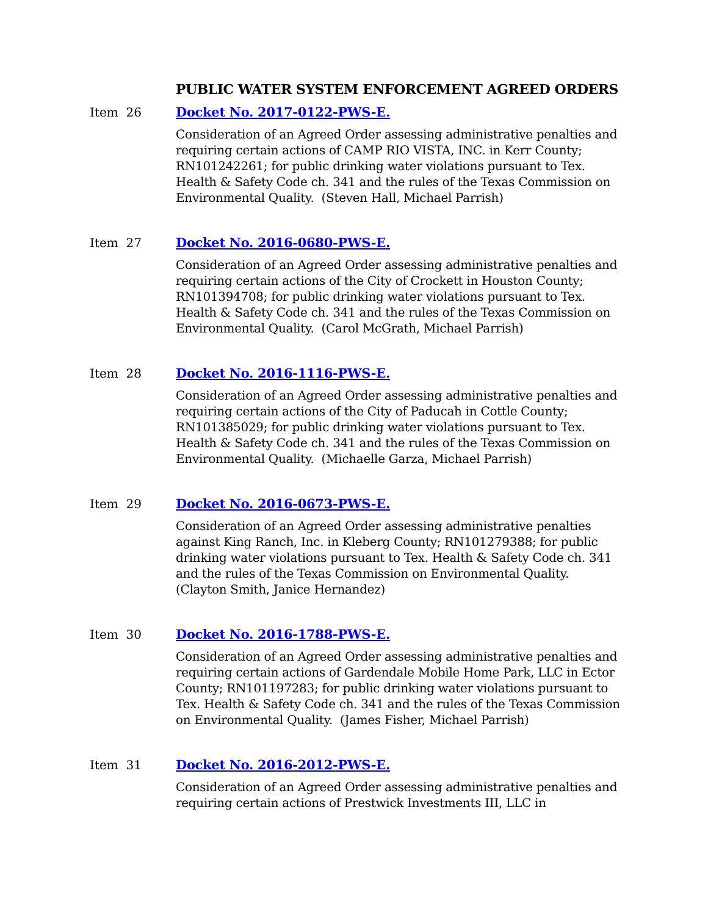PUBLIC WATER SYSTEM ENFORCEMENT AGREED ORDERS
Item 26 Docket No. 2017-0122-PWS-E.
Consideration of an Agreed Order assessing administrative penalties and requiring certain actions of CAMP RIO VISTA, INC. in Kerr County; RN101242261; for public drinking water violations pursuant to Tex. Health & Safety Code ch. 341 and the rules of the Texas Commission on Environmental Quality. (Steven Hall, Michael Parrish)
Item 27 Docket No. 2016-0680-PWS-E.
Consideration of an Agreed Order assessing administrative penalties and requiring certain actions of the City of Crockett in Houston County; RN101394708; for public drinking water violations pursuant to Tex. Health & Safety Code ch. 341 and the rules of the Texas Commission on Environmental Quality. (Carol McGrath, Michael Parrish)
Item 28 Docket No. 2016-1116-PWS-E.
Consideration of an Agreed Order assessing administrative penalties and requiring certain actions of the City of Paducah in Cottle County; RN101385029; for public drinking water violations pursuant to Tex. Health & Safety Code ch. 341 and the rules of the Texas Commission on Environmental Quality. (Michaelle Garza, Michael Parrish)
Item 29 Docket No. 2016-0673-PWS-E.
Consideration of an Agreed Order assessing administrative penalties against King Ranch, Inc. in Kleberg County; RN101279388; for public drinking water violations pursuant to Tex. Health & Safety Code ch. 341 and the rules of the Texas Commission on Environmental Quality. (Clayton Smith, Janice Hernandez)
Item 30 Docket No. 2016-1788-PWS-E.
Consideration of an Agreed Order assessing administrative penalties and requiring certain actions of Gardendale Mobile Home Park, LLC in Ector County; RN101197283; for public drinking water violations pursuant to Tex. Health & Safety Code ch. 341 and the rules of the Texas Commission on Environmental Quality. (James Fisher, Michael Parrish)
Item 31 Docket No. 2016-2012-PWS-E.
Consideration of an Agreed Order assessing administrative penalties and requiring certain actions of Prestwick Investments III, LLC in